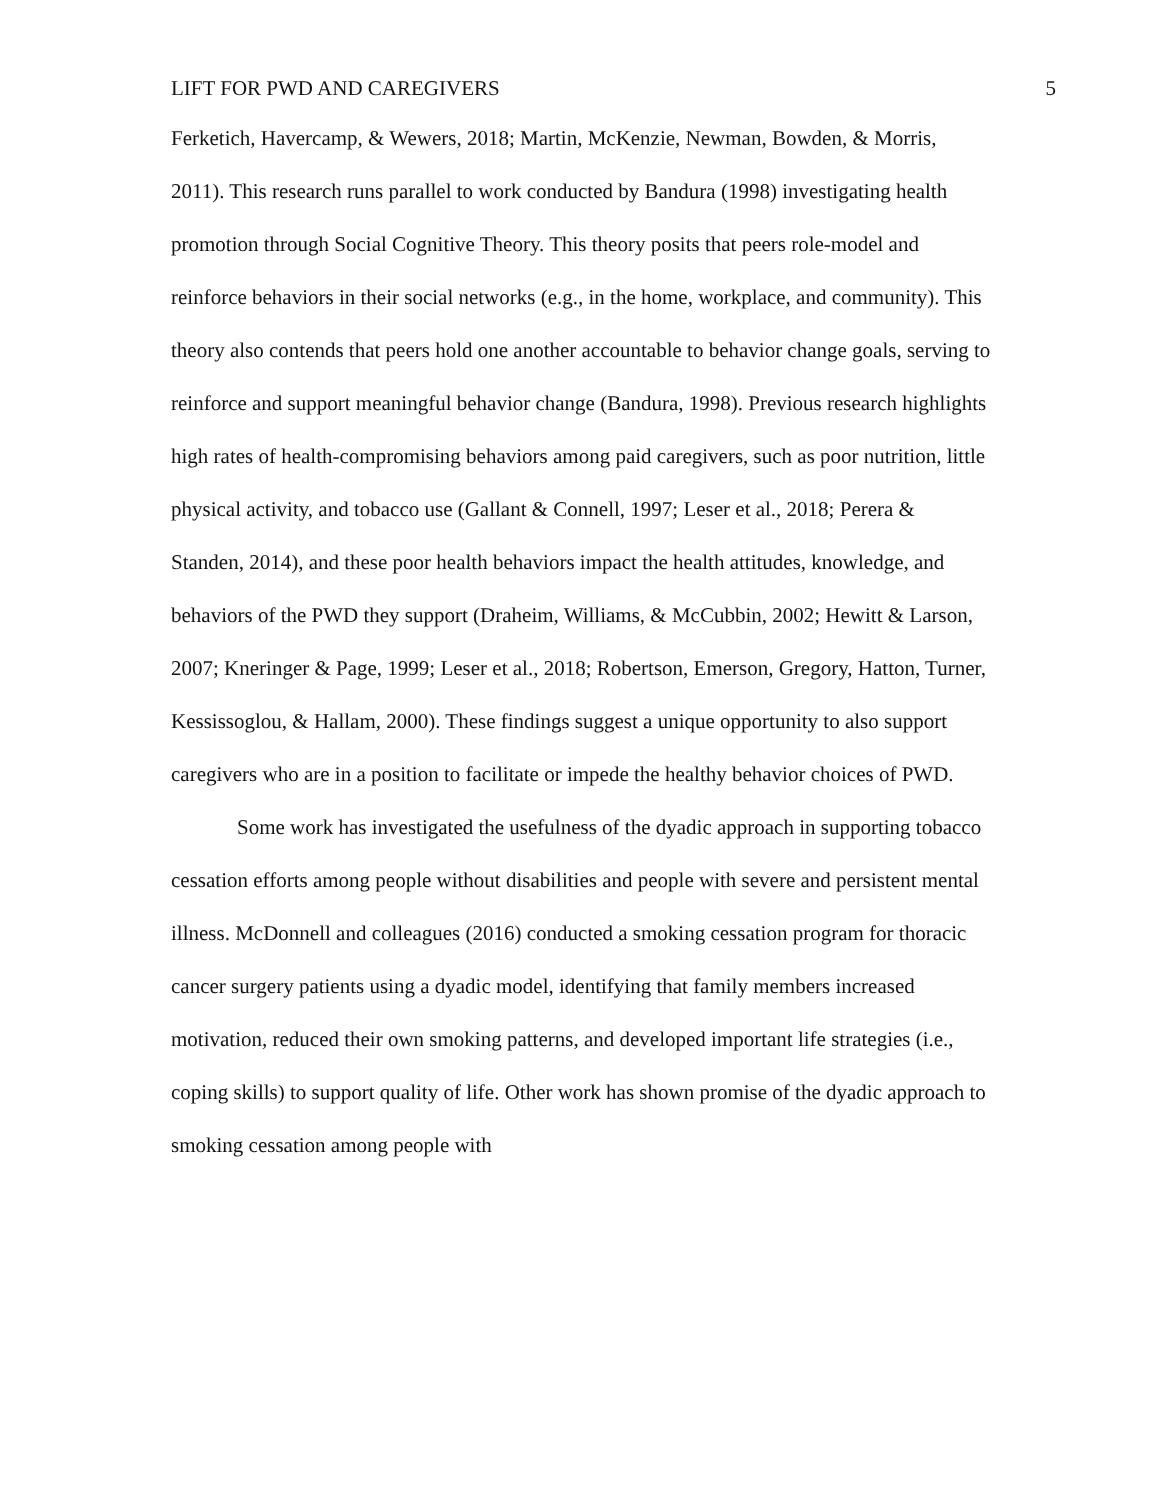LIFT FOR PWD AND CAREGIVERS 5
Ferketich, Havercamp, & Wewers, 2018; Martin, McKenzie, Newman, Bowden, & Morris, 2011). This research runs parallel to work conducted by Bandura (1998) investigating health promotion through Social Cognitive Theory. This theory posits that peers role-model and reinforce behaviors in their social networks (e.g., in the home, workplace, and community). This theory also contends that peers hold one another accountable to behavior change goals, serving to reinforce and support meaningful behavior change (Bandura, 1998). Previous research highlights high rates of health-compromising behaviors among paid caregivers, such as poor nutrition, little physical activity, and tobacco use (Gallant & Connell, 1997; Leser et al., 2018; Perera & Standen, 2014), and these poor health behaviors impact the health attitudes, knowledge, and behaviors of the PWD they support (Draheim, Williams, & McCubbin, 2002; Hewitt & Larson, 2007; Kneringer & Page, 1999; Leser et al., 2018; Robertson, Emerson, Gregory, Hatton, Turner, Kessissoglou, & Hallam, 2000). These findings suggest a unique opportunity to also support caregivers who are in a position to facilitate or impede the healthy behavior choices of PWD.
Some work has investigated the usefulness of the dyadic approach in supporting tobacco cessation efforts among people without disabilities and people with severe and persistent mental illness. McDonnell and colleagues (2016) conducted a smoking cessation program for thoracic cancer surgery patients using a dyadic model, identifying that family members increased motivation, reduced their own smoking patterns, and developed important life strategies (i.e., coping skills) to support quality of life. Other work has shown promise of the dyadic approach to smoking cessation among people with